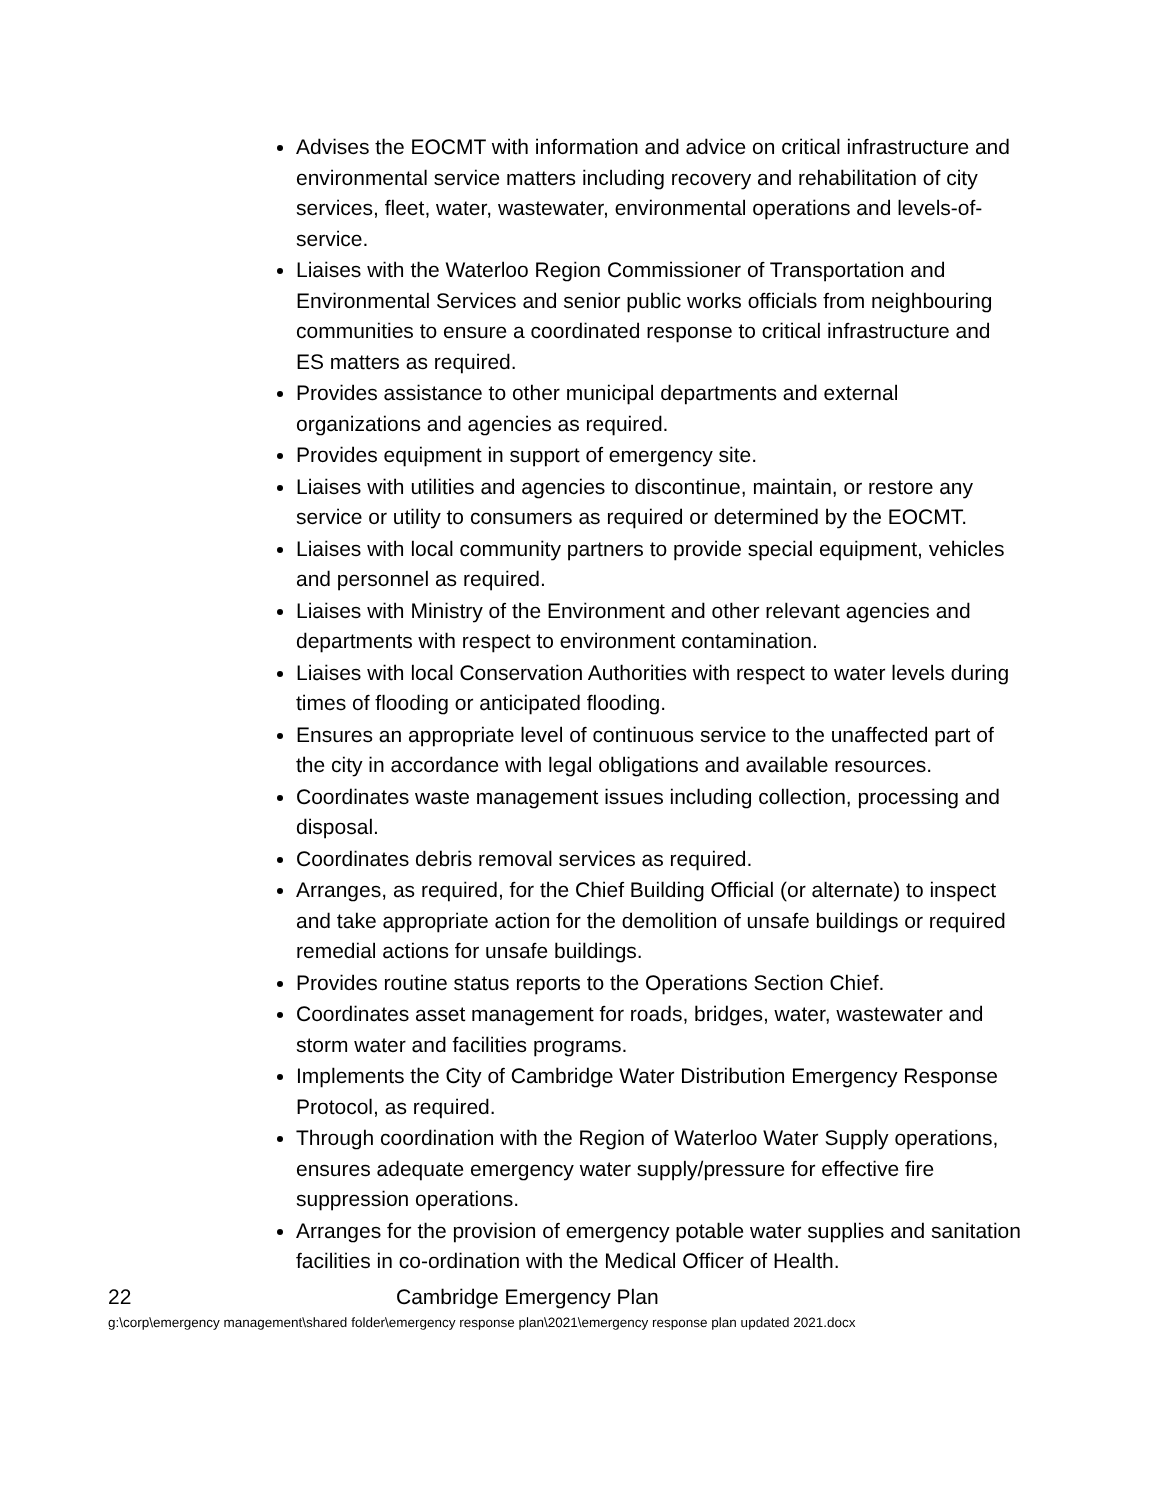Advises the EOCMT with information and advice on critical infrastructure and environmental service matters including recovery and rehabilitation of city services, fleet, water, wastewater, environmental operations and levels-of-service.
Liaises with the Waterloo Region Commissioner of Transportation and Environmental Services and senior public works officials from neighbouring communities to ensure a coordinated response to critical infrastructure and ES matters as required.
Provides assistance to other municipal departments and external organizations and agencies as required.
Provides equipment in support of emergency site.
Liaises with utilities and agencies to discontinue, maintain, or restore any service or utility to consumers as required or determined by the EOCMT.
Liaises with local community partners to provide special equipment, vehicles and personnel as required.
Liaises with Ministry of the Environment and other relevant agencies and departments with respect to environment contamination.
Liaises with local Conservation Authorities with respect to water levels during times of flooding or anticipated flooding.
Ensures an appropriate level of continuous service to the unaffected part of the city in accordance with legal obligations and available resources.
Coordinates waste management issues including collection, processing and disposal.
Coordinates debris removal services as required.
Arranges, as required, for the Chief Building Official (or alternate) to inspect and take appropriate action for the demolition of unsafe buildings or required remedial actions for unsafe buildings.
Provides routine status reports to the Operations Section Chief.
Coordinates asset management for roads, bridges, water, wastewater and storm water and facilities programs.
Implements the City of Cambridge Water Distribution Emergency Response Protocol, as required.
Through coordination with the Region of Waterloo Water Supply operations, ensures adequate emergency water supply/pressure for effective fire suppression operations.
Arranges for the provision of emergency potable water supplies and sanitation facilities in co-ordination with the Medical Officer of Health.
22 Cambridge Emergency Plan
g:\corp\emergency management\shared folder\emergency response plan\2021\emergency response plan updated 2021.docx